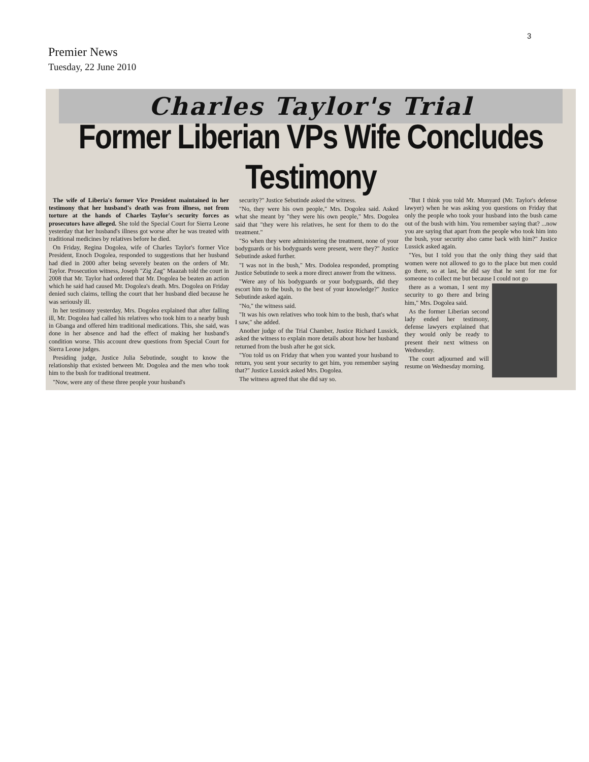3
Premier News
Tuesday, 22 June 2010
Charles Taylor's Trial
Former Liberian VPs Wife Concludes Testimony
The wife of Liberia's former Vice President maintained in her testimony that her husband's death was from illness, not from torture at the hands of Charles Taylor's security forces as prosecutors have alleged. She told the Special Court for Sierra Leone yesterday that her husband's illness got worse after he was treated with traditional medicines by relatives before he died.
On Friday, Regina Dogolea, wife of Charles Taylor's former Vice President, Enoch Dogolea, responded to suggestions that her husband had died in 2000 after being severely beaten on the orders of Mr. Taylor. Prosecution witness, Joseph "Zig Zag" Maazah told the court in 2008 that Mr. Taylor had ordered that Mr. Dogolea be beaten an action which he said had caused Mr. Dogolea's death. Mrs. Dogolea on Friday denied such claims, telling the court that her husband died because he was seriously ill.
In her testimony yesterday, Mrs. Dogolea explained that after falling ill, Mr. Dogolea had called his relatives who took him to a nearby bush in Gbanga and offered him traditional medications. This, she said, was done in her absence and had the effect of making her husband's condition worse. This account drew questions from Special Court for Sierra Leone judges.
Presiding judge, Justice Julia Sebutinde, sought to know the relationship that existed between Mr. Dogolea and the men who took him to the bush for traditional treatment.
"Now, were any of these three people your husband's
security?" Justice Sebutinde asked the witness.
"No, they were his own people," Mrs. Dogolea said. Asked what she meant by "they were his own people," Mrs. Dogolea said that "they were his relatives, he sent for them to do the treatment."
"So when they were administering the treatment, none of your bodyguards or his bodyguards were present, were they?" Justice Sebutinde asked further.
"I was not in the bush," Mrs. Dodolea responded, prompting Justice Sebutinde to seek a more direct answer from the witness.
"Were any of his bodyguards or your bodyguards, did they escort him to the bush, to the best of your knowledge?" Justice Sebutinde asked again.
"No," the witness said.
"It was his own relatives who took him to the bush, that's what I saw," she added.
Another judge of the Trial Chamber, Justice Richard Lussick, asked the witness to explain more details about how her husband returned from the bush after he got sick.
"You told us on Friday that when you wanted your husband to return, you sent your security to get him, you remember saying that?" Justice Lussick asked Mrs. Dogolea.
The witness agreed that she did say so.
"But I think you told Mr. Munyard (Mr. Taylor's defense lawyer) when he was asking you questions on Friday that only the people who took your husband into the bush came out of the bush with him. You remember saying that? ...now you are saying that apart from the people who took him into the bush, your security also came back with him?" Justice Lussick asked again.
"Yes, but I told you that the only thing they said that women were not allowed to go to the place but men could go there, so at last, he did say that he sent for me for someone to collect me but because I could not go
there as a woman, I sent my security to go there and bring him," Mrs. Dogolea said.
As the former Liberian second lady ended her testimony, defense lawyers explained that they would only be ready to present their next witness on Wednesday.
The court adjourned and will resume on Wednesday morning.